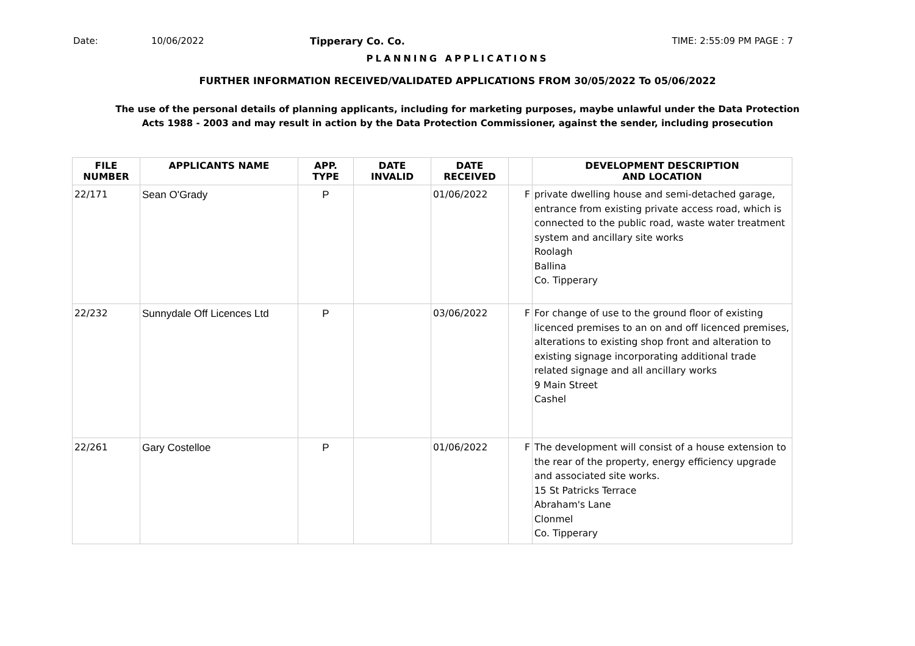Date: 10/06/2022 Tipperary Co. Co. TIME: 2:55:09 PM PAGE : 7
PLANNING APPLICATIONS
FURTHER INFORMATION RECEIVED/VALIDATED APPLICATIONS FROM 30/05/2022 To 05/06/2022
The use of the personal details of planning applicants, including for marketing purposes, maybe unlawful under the Data Protection
Acts 1988 - 2003 and may result in action by the Data Protection Commissioner, against the sender, including prosecution
| FILE NUMBER | APPLICANTS NAME | APP. TYPE | DATE INVALID | DATE RECEIVED | | DEVELOPMENT DESCRIPTION AND LOCATION |
| --- | --- | --- | --- | --- | --- | --- |
| 22/171 | Sean O'Grady | P | | 01/06/2022 | F | private dwelling house and semi-detached garage, entrance from existing private access road, which is connected to the public road, waste water treatment system and ancillary site works Roolagh Ballina Co. Tipperary |
| 22/232 | Sunnydale Off Licences Ltd | P | | 03/06/2022 | F | For change of use to the ground floor of existing licenced premises to an on and off licenced premises, alterations to existing shop front and alteration to existing signage incorporating additional trade related signage and all ancillary works 9 Main Street Cashel |
| 22/261 | Gary Costelloe | P | | 01/06/2022 | F | The development will consist of a house extension to the rear of the property, energy efficiency upgrade and associated site works. 15 St Patricks Terrace Abraham's Lane Clonmel Co. Tipperary |